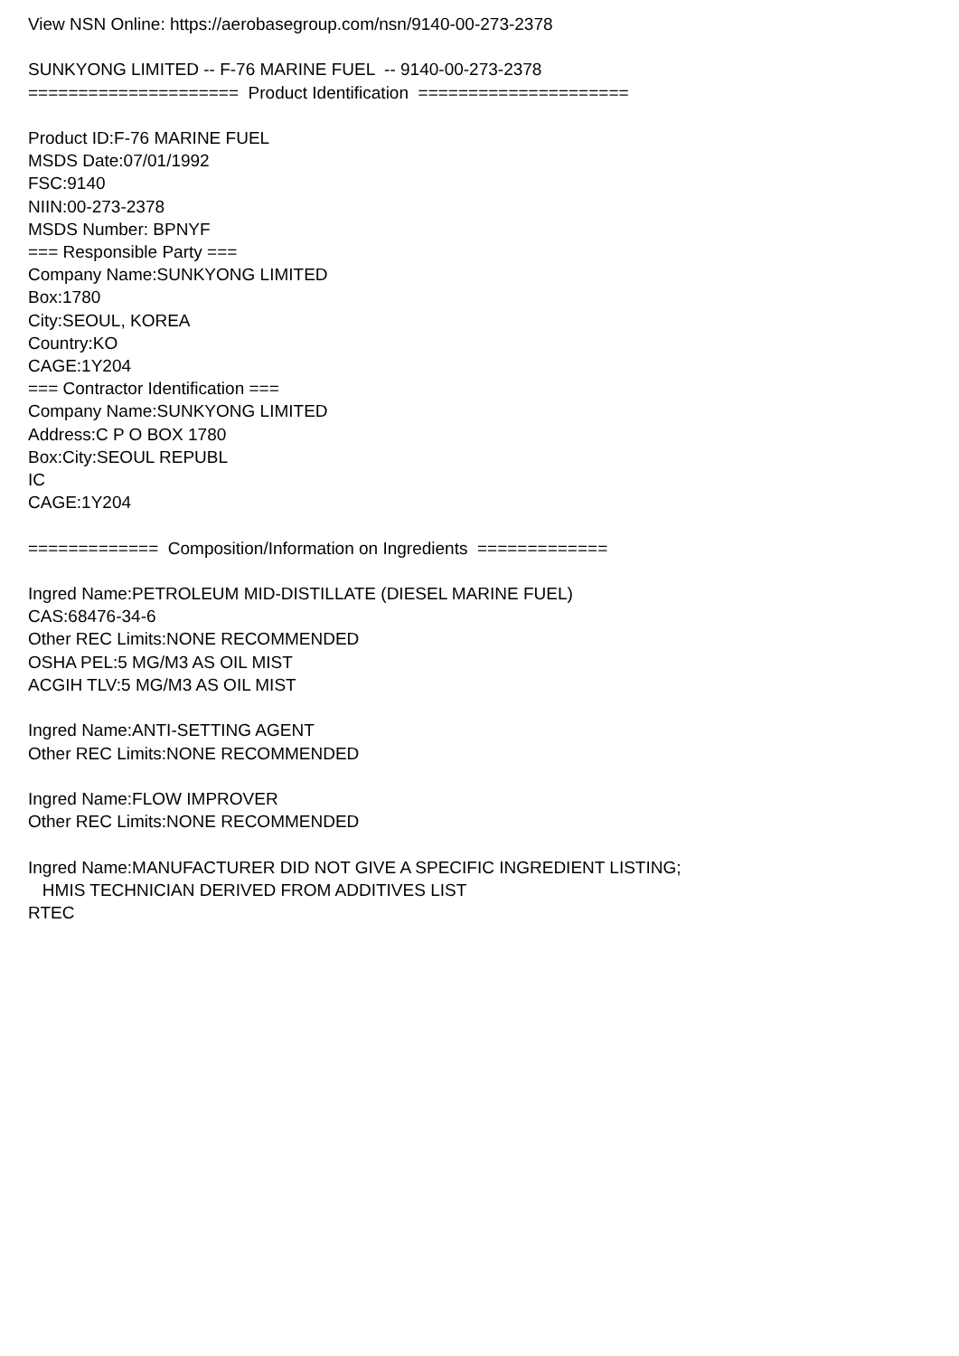View NSN Online: https://aerobasegroup.com/nsn/9140-00-273-2378 SUNKYONG LIMITED -- F-76 MARINE FUEL -- 9140-00-273-2378 ===================== Product Identification ===================== Product ID:F-76 MARINE FUEL MSDS Date:07/01/1992 FSC:9140 NIIN:00-273-2378 MSDS Number: BPNYF === Responsible Party === Company Name:SUNKYONG LIMITED Box:1780 City:SEOUL, KOREA Country:KO CAGE:1Y204 === Contractor Identification === Company Name:SUNKYONG LIMITED Address:C P O BOX 1780 Box:City:SEOUL REPUBL IC CAGE:1Y204 ============= Composition/Information on Ingredients ============= Ingred Name:PETROLEUM MID-DISTILLATE (DIESEL MARINE FUEL) CAS:68476-34-6 Other REC Limits:NONE RECOMMENDED OSHA PEL:5 MG/M3 AS OIL MIST ACGIH TLV:5 MG/M3 AS OIL MIST Ingred Name:ANTI-SETTING AGENT Other REC Limits:NONE RECOMMENDED Ingred Name:FLOW IMPROVER Other REC Limits:NONE RECOMMENDED Ingred Name:MANUFACTURER DID NOT GIVE A SPECIFIC INGREDIENT LISTING; HMIS TECHNICIAN DERIVED FROM ADDITIVES LIST RTEC